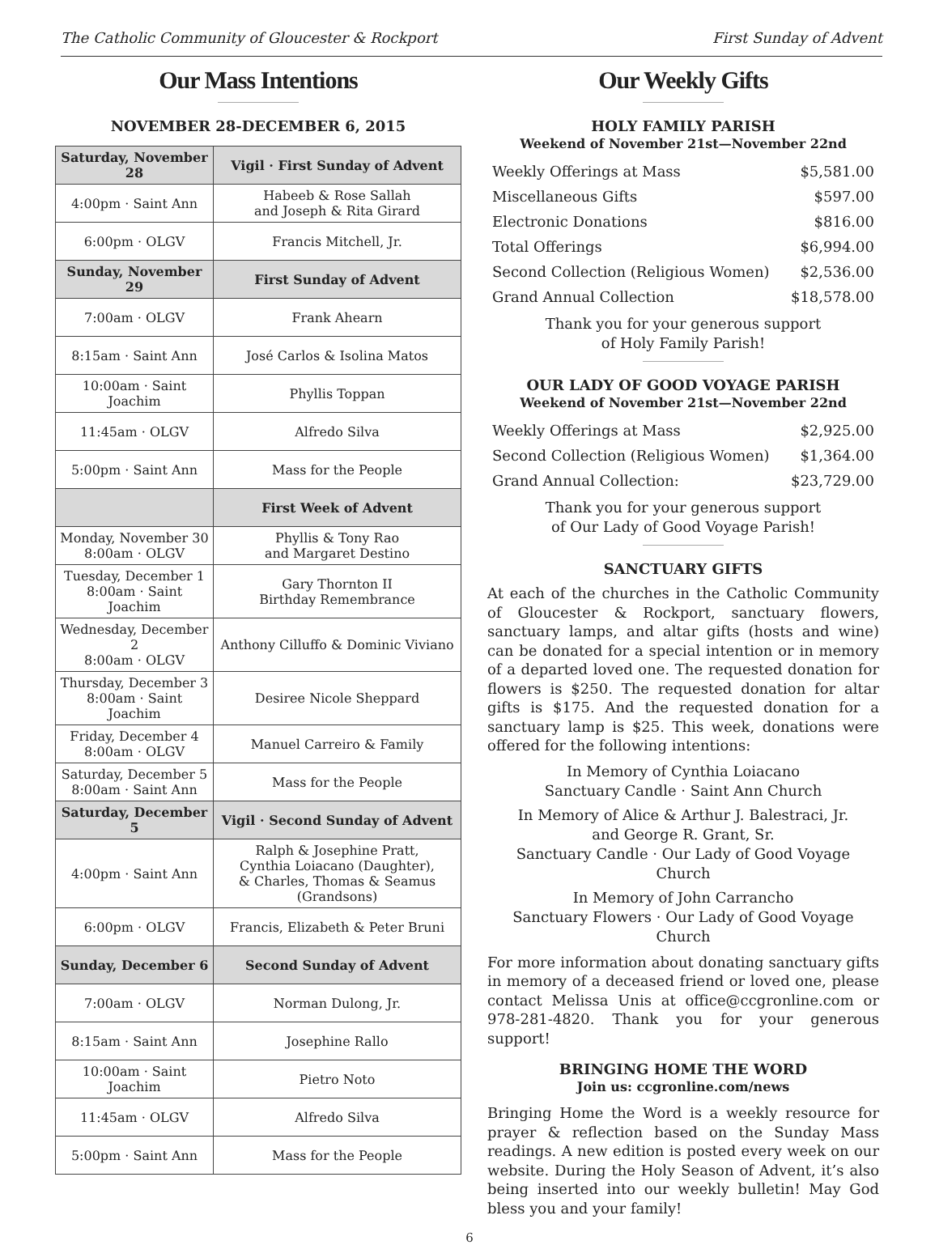The Catholic Community of Gloucester & Rockport First Sunday of Advent
Our Mass Intentions
NOVEMBER 28-DECEMBER 6, 2015
| Saturday, November 28 | Vigil · First Sunday of Advent |
| --- | --- |
| 4:00pm · Saint Ann | Habeeb & Rose Sallah and Joseph & Rita Girard |
| 6:00pm · OLGV | Francis Mitchell, Jr. |
| Sunday, November 29 | First Sunday of Advent |
| 7:00am · OLGV | Frank Ahearn |
| 8:15am · Saint Ann | José Carlos & Isolina Matos |
| 10:00am · Saint Joachim | Phyllis Toppan |
| 11:45am · OLGV | Alfredo Silva |
| 5:00pm · Saint Ann | Mass for the People |
| | First Week of Advent |
| Monday, November 30 8:00am · OLGV | Phyllis & Tony Rao and Margaret Destino |
| Tuesday, December 1 8:00am · Saint Joachim | Gary Thornton II Birthday Remembrance |
| Wednesday, December 2 8:00am · OLGV | Anthony Cilluffo & Dominic Viviano |
| Thursday, December 3 8:00am · Saint Joachim | Desiree Nicole Sheppard |
| Friday, December 4 8:00am · OLGV | Manuel Carreiro & Family |
| Saturday, December 5 8:00am · Saint Ann | Mass for the People |
| Saturday, December 5 | Vigil · Second Sunday of Advent |
| 4:00pm · Saint Ann | Ralph & Josephine Pratt, Cynthia Loiacano (Daughter), & Charles, Thomas & Seamus (Grandsons) |
| 6:00pm · OLGV | Francis, Elizabeth & Peter Bruni |
| Sunday, December 6 | Second Sunday of Advent |
| 7:00am · OLGV | Norman Dulong, Jr. |
| 8:15am · Saint Ann | Josephine Rallo |
| 10:00am · Saint Joachim | Pietro Noto |
| 11:45am · OLGV | Alfredo Silva |
| 5:00pm · Saint Ann | Mass for the People |
Our Weekly Gifts
HOLY FAMILY PARISH
Weekend of November 21st—November 22nd
| Weekly Offerings at Mass | $5,581.00 |
| Miscellaneous Gifts | $597.00 |
| Electronic Donations | $816.00 |
| Total Offerings | $6,994.00 |
| Second Collection (Religious Women) | $2,536.00 |
| Grand Annual Collection | $18,578.00 |
Thank you for your generous support
of Holy Family Parish!
OUR LADY OF GOOD VOYAGE PARISH
Weekend of November 21st—November 22nd
| Weekly Offerings at Mass | $2,925.00 |
| Second Collection (Religious Women) | $1,364.00 |
| Grand Annual Collection: | $23,729.00 |
Thank you for your generous support
of Our Lady of Good Voyage Parish!
SANCTUARY GIFTS
At each of the churches in the Catholic Community of Gloucester & Rockport, sanctuary flowers, sanctuary lamps, and altar gifts (hosts and wine) can be donated for a special intention or in memory of a departed loved one. The requested donation for flowers is $250. The requested donation for altar gifts is $175. And the requested donation for a sanctuary lamp is $25. This week, donations were offered for the following intentions:
In Memory of Cynthia Loiacano
Sanctuary Candle · Saint Ann Church
In Memory of Alice & Arthur J. Balestraci, Jr.
and George R. Grant, Sr.
Sanctuary Candle · Our Lady of Good Voyage Church
In Memory of John Carrancho
Sanctuary Flowers · Our Lady of Good Voyage Church
For more information about donating sanctuary gifts in memory of a deceased friend or loved one, please contact Melissa Unis at office@ccgronline.com or 978-281-4820. Thank you for your generous support!
BRINGING HOME THE WORD
Join us: ccgronline.com/news
Bringing Home the Word is a weekly resource for prayer & reflection based on the Sunday Mass readings. A new edition is posted every week on our website. During the Holy Season of Advent, it’s also being inserted into our weekly bulletin! May God bless you and your family!
6